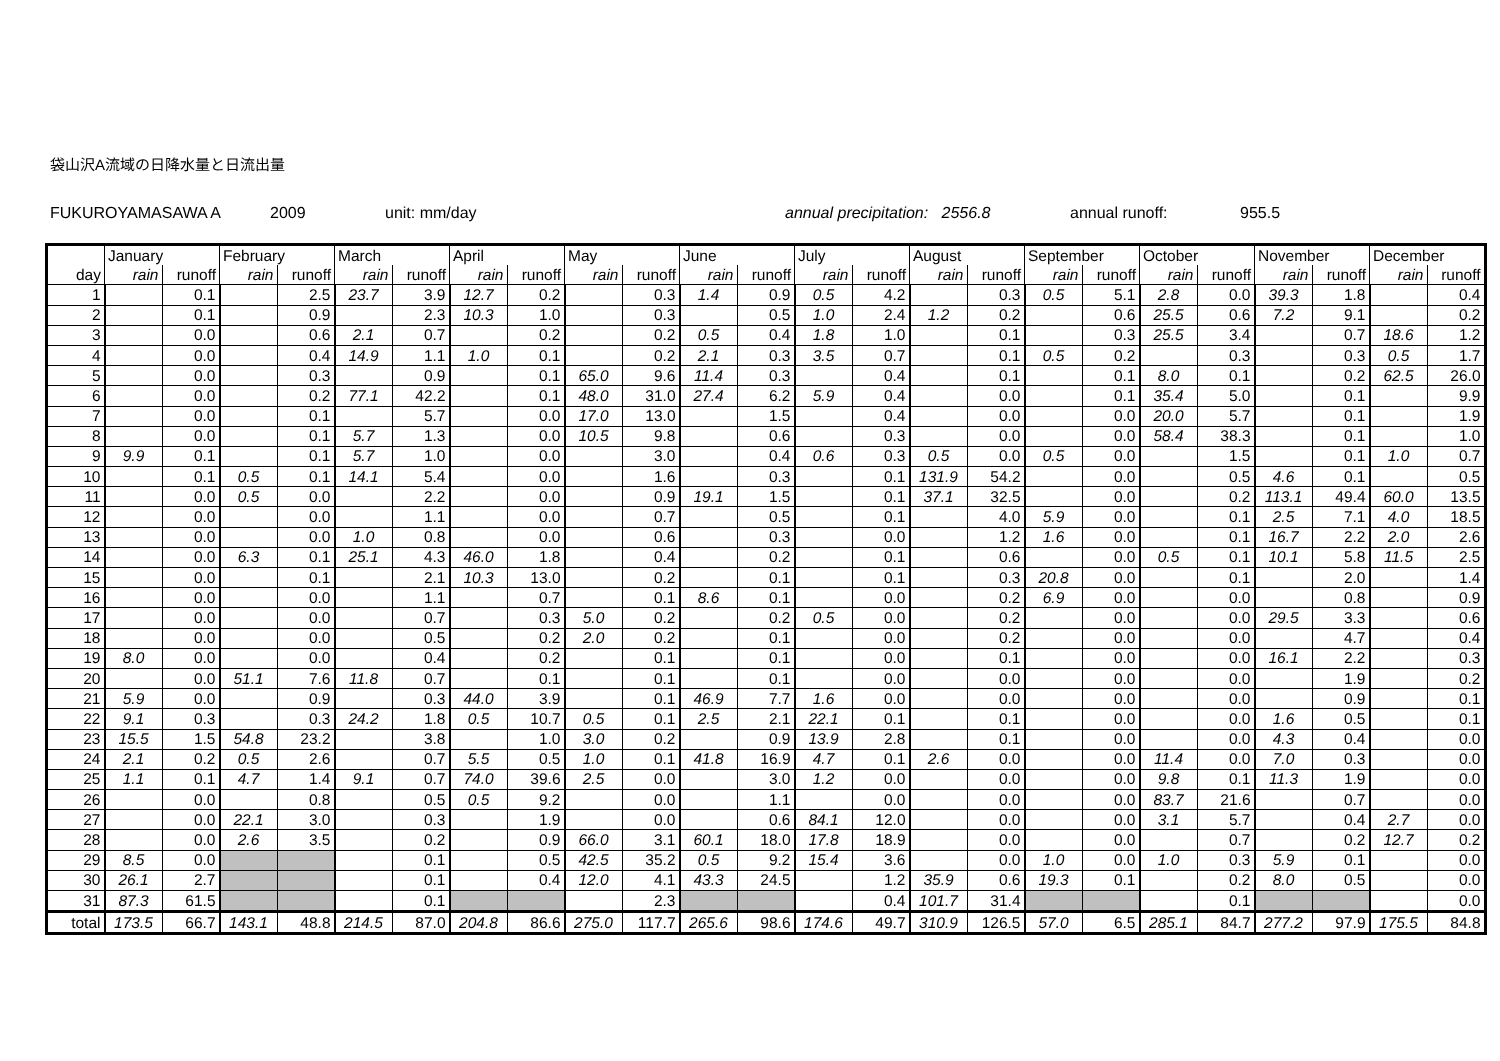袋山沢A流域の日降水量と日流出量
FUKUROYAMASAWA A 2009 unit: mm/day annual precipitation: 2556.8 annual runoff: 955.5
| | January | | February | | March | | April | | May | | June | | July | | August | | September | | October | | November | | December | |
| --- | --- | --- | --- | --- | --- | --- | --- | --- | --- | --- | --- | --- | --- | --- | --- | --- | --- | --- | --- | --- | --- | --- | --- | --- |
| day | rain | runoff | rain | runoff | rain | runoff | rain | runoff | rain | runoff | rain | runoff | rain | runoff | rain | runoff | rain | runoff | rain | runoff | rain | runoff | rain | runoff |
| 1 | | 0.1 | | 2.5 | 23.7 | 3.9 | 12.7 | 0.2 | | 0.3 | 1.4 | 0.9 | 0.5 | 4.2 | | 0.3 | 0.5 | 5.1 | 2.8 | 0.0 | 39.3 | 1.8 | | 0.4 |
| 2 | | 0.1 | | 0.9 | | 2.3 | 10.3 | 1.0 | | 0.3 | | 0.5 | 1.0 | 2.4 | 1.2 | 0.2 | | 0.6 | 25.5 | 0.6 | 7.2 | 9.1 | | 0.2 |
| 3 | | 0.0 | | 0.6 | 2.1 | 0.7 | | 0.2 | | 0.2 | 0.5 | 0.4 | 1.8 | 1.0 | | 0.1 | | 0.3 | 25.5 | 3.4 | | 0.7 | 18.6 | 1.2 |
| 4 | | 0.0 | | 0.4 | 14.9 | 1.1 | 1.0 | 0.1 | | 0.2 | 2.1 | 0.3 | 3.5 | 0.7 | | 0.1 | 0.5 | 0.2 | | 0.3 | | 0.3 | 0.5 | 1.7 |
| 5 | | 0.0 | | 0.3 | | 0.9 | | 0.1 | 65.0 | 9.6 | 11.4 | 0.3 | | 0.4 | | 0.1 | | 0.1 | 8.0 | 0.1 | | 0.2 | 62.5 | 26.0 |
| 6 | | 0.0 | | 0.2 | 77.1 | 42.2 | | 0.1 | 48.0 | 31.0 | 27.4 | 6.2 | 5.9 | 0.4 | | 0.0 | | 0.1 | 35.4 | 5.0 | | 0.1 | | 9.9 |
| 7 | | 0.0 | | 0.1 | | 5.7 | | 0.0 | 17.0 | 13.0 | | 1.5 | | 0.4 | | 0.0 | | 0.0 | 20.0 | 5.7 | | 0.1 | | 1.9 |
| 8 | | 0.0 | | 0.1 | 5.7 | 1.3 | | 0.0 | 10.5 | 9.8 | | 0.6 | | 0.3 | | 0.0 | | 0.0 | 58.4 | 38.3 | | 0.1 | | 1.0 |
| 9 | 9.9 | 0.1 | | 0.1 | 5.7 | 1.0 | | 0.0 | | 3.0 | | 0.4 | 0.6 | 0.3 | 0.5 | 0.0 | 0.5 | 0.0 | | 1.5 | | 0.1 | 1.0 | 0.7 |
| 10 | | 0.1 | 0.5 | 0.1 | 14.1 | 5.4 | | 0.0 | | 1.6 | | 0.3 | | 0.1 | 131.9 | 54.2 | | 0.0 | | 0.5 | 4.6 | 0.1 | | 0.5 |
| 11 | | 0.0 | 0.5 | 0.0 | | 2.2 | | 0.0 | | 0.9 | 19.1 | 1.5 | | 0.1 | 37.1 | 32.5 | | 0.0 | | 0.2 | 113.1 | 49.4 | 60.0 | 13.5 |
| 12 | | 0.0 | | 0.0 | | 1.1 | | 0.0 | | 0.7 | | 0.5 | | 0.1 | | 4.0 | 5.9 | 0.0 | | 0.1 | 2.5 | 7.1 | 4.0 | 18.5 |
| 13 | | 0.0 | | 0.0 | 1.0 | 0.8 | | 0.0 | | 0.6 | | 0.3 | | 0.0 | | 1.2 | 1.6 | 0.0 | | 0.1 | 16.7 | 2.2 | 2.0 | 2.6 |
| 14 | | 0.0 | 6.3 | 0.1 | 25.1 | 4.3 | 46.0 | 1.8 | | 0.4 | | 0.2 | | 0.1 | | 0.6 | | 0.0 | 0.5 | 0.1 | 10.1 | 5.8 | 11.5 | 2.5 |
| 15 | | 0.0 | | 0.1 | | 2.1 | 10.3 | 13.0 | | 0.2 | | 0.1 | | 0.1 | | 0.3 | 20.8 | 0.0 | | 0.1 | | 2.0 | | 1.4 |
| 16 | | 0.0 | | 0.0 | | 1.1 | | 0.7 | | 0.1 | 8.6 | 0.1 | | 0.0 | | 0.2 | 6.9 | 0.0 | | 0.0 | | 0.8 | | 0.9 |
| 17 | | 0.0 | | 0.0 | | 0.7 | | 0.3 | 5.0 | 0.2 | | 0.2 | 0.5 | 0.0 | | 0.2 | | 0.0 | | 0.0 | 29.5 | 3.3 | | 0.6 |
| 18 | | 0.0 | | 0.0 | | 0.5 | | 0.2 | 2.0 | 0.2 | | 0.1 | | 0.0 | | 0.2 | | 0.0 | | 0.0 | | 4.7 | | 0.4 |
| 19 | 8.0 | 0.0 | | 0.0 | | 0.4 | | 0.2 | | 0.1 | | 0.1 | | 0.0 | | 0.1 | | 0.0 | | 0.0 | 16.1 | 2.2 | | 0.3 |
| 20 | | 0.0 | 51.1 | 7.6 | 11.8 | 0.7 | | 0.1 | | 0.1 | | 0.1 | | 0.0 | | 0.0 | | 0.0 | | 0.0 | | 1.9 | | 0.2 |
| 21 | 5.9 | 0.0 | | 0.9 | | 0.3 | 44.0 | 3.9 | | 0.1 | 46.9 | 7.7 | 1.6 | 0.0 | | 0.0 | | 0.0 | | 0.0 | | 0.9 | | 0.1 |
| 22 | 9.1 | 0.3 | | 0.3 | 24.2 | 1.8 | 0.5 | 10.7 | 0.5 | 0.1 | 2.5 | 2.1 | 22.1 | 0.1 | | 0.1 | | 0.0 | | 0.0 | 1.6 | 0.5 | | 0.1 |
| 23 | 15.5 | 1.5 | 54.8 | 23.2 | | 3.8 | | 1.0 | 3.0 | 0.2 | | 0.9 | 13.9 | 2.8 | | 0.1 | | 0.0 | | 0.0 | 4.3 | 0.4 | | 0.0 |
| 24 | 2.1 | 0.2 | 0.5 | 2.6 | | 0.7 | 5.5 | 0.5 | 1.0 | 0.1 | 41.8 | 16.9 | 4.7 | 0.1 | 2.6 | 0.0 | | 0.0 | 11.4 | 0.0 | 7.0 | 0.3 | | 0.0 |
| 25 | 1.1 | 0.1 | 4.7 | 1.4 | 9.1 | 0.7 | 74.0 | 39.6 | 2.5 | 0.0 | | 3.0 | 1.2 | 0.0 | | 0.0 | | 0.0 | 9.8 | 0.1 | 11.3 | 1.9 | | 0.0 |
| 26 | | 0.0 | | 0.8 | | 0.5 | 0.5 | 9.2 | | 0.0 | | 1.1 | | 0.0 | | 0.0 | | 0.0 | 83.7 | 21.6 | | 0.7 | | 0.0 |
| 27 | | 0.0 | 22.1 | 3.0 | | 0.3 | | 1.9 | | 0.0 | | 0.6 | 84.1 | 12.0 | | 0.0 | | 0.0 | 3.1 | 5.7 | | 0.4 | 2.7 | 0.0 |
| 28 | | 0.0 | 2.6 | 3.5 | | 0.2 | | 0.9 | 66.0 | 3.1 | 60.1 | 18.0 | 17.8 | 18.9 | | 0.0 | | 0.0 | | 0.7 | | 0.2 | 12.7 | 0.2 |
| 29 | 8.5 | 0.0 | | | | 0.1 | | 0.5 | 42.5 | 35.2 | 0.5 | 9.2 | 15.4 | 3.6 | | 0.0 | 1.0 | 0.0 | 1.0 | 0.3 | 5.9 | 0.1 | | 0.0 |
| 30 | 26.1 | 2.7 | | | | 0.1 | | 0.4 | 12.0 | 4.1 | 43.3 | 24.5 | | 1.2 | 35.9 | 0.6 | 19.3 | 0.1 | | 0.2 | 8.0 | 0.5 | | 0.0 |
| 31 | 87.3 | 61.5 | | | | 0.1 | | | | 2.3 | | | | 0.4 | 101.7 | 31.4 | | | | 0.1 | | | | 0.0 |
| total | 173.5 | 66.7 | 143.1 | 48.8 | 214.5 | 87.0 | 204.8 | 86.6 | 275.0 | 117.7 | 265.6 | 98.6 | 174.6 | 49.7 | 310.9 | 126.5 | 57.0 | 6.5 | 285.1 | 84.7 | 277.2 | 97.9 | 175.5 | 84.8 |